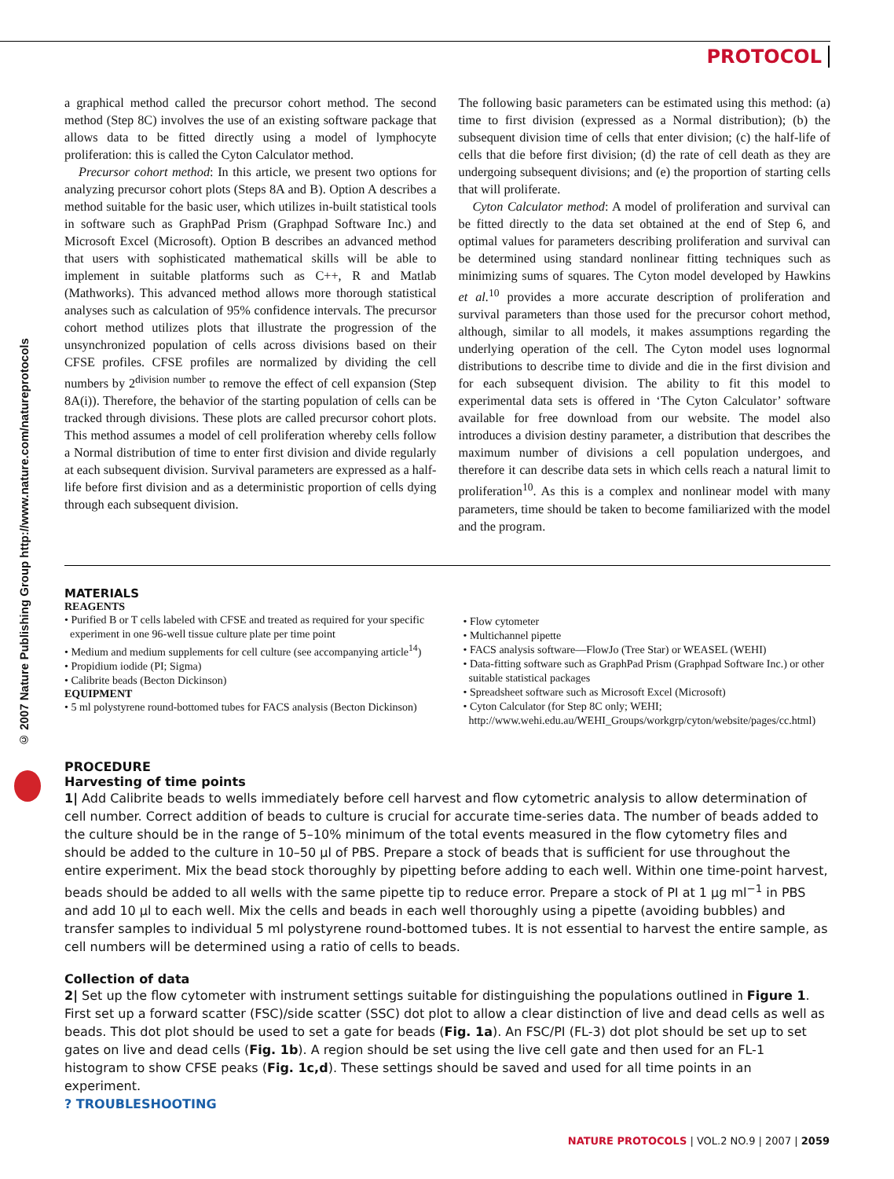PROTOCOL
© 2007 Nature Publishing Group http://www.nature.com/natureprotocols
a graphical method called the precursor cohort method. The second method (Step 8C) involves the use of an existing software package that allows data to be fitted directly using a model of lymphocyte proliferation: this is called the Cyton Calculator method.
Precursor cohort method: In this article, we present two options for analyzing precursor cohort plots (Steps 8A and B). Option A describes a method suitable for the basic user, which utilizes in-built statistical tools in software such as GraphPad Prism (Graphpad Software Inc.) and Microsoft Excel (Microsoft). Option B describes an advanced method that users with sophisticated mathematical skills will be able to implement in suitable platforms such as C++, R and Matlab (Mathworks). This advanced method allows more thorough statistical analyses such as calculation of 95% confidence intervals. The precursor cohort method utilizes plots that illustrate the progression of the unsynchronized population of cells across divisions based on their CFSE profiles. CFSE profiles are normalized by dividing the cell numbers by 2<sup>division number</sup> to remove the effect of cell expansion (Step 8A(i)). Therefore, the behavior of the starting population of cells can be tracked through divisions. These plots are called precursor cohort plots. This method assumes a model of cell proliferation whereby cells follow a Normal distribution of time to enter first division and divide regularly at each subsequent division. Survival parameters are expressed as a half-life before first division and as a deterministic proportion of cells dying through each subsequent division.
The following basic parameters can be estimated using this method: (a) time to first division (expressed as a Normal distribution); (b) the subsequent division time of cells that enter division; (c) the half-life of cells that die before first division; (d) the rate of cell death as they are undergoing subsequent divisions; and (e) the proportion of starting cells that will proliferate.
Cyton Calculator method: A model of proliferation and survival can be fitted directly to the data set obtained at the end of Step 6, and optimal values for parameters describing proliferation and survival can be determined using standard nonlinear fitting techniques such as minimizing sums of squares. The Cyton model developed by Hawkins et al.<sup>10</sup> provides a more accurate description of proliferation and survival parameters than those used for the precursor cohort method, although, similar to all models, it makes assumptions regarding the underlying operation of the cell. The Cyton model uses lognormal distributions to describe time to divide and die in the first division and for each subsequent division. The ability to fit this model to experimental data sets is offered in ‘The Cyton Calculator’ software available for free download from our website. The model also introduces a division destiny parameter, a distribution that describes the maximum number of divisions a cell population undergoes, and therefore it can describe data sets in which cells reach a natural limit to proliferation<sup>10</sup>. As this is a complex and nonlinear model with many parameters, time should be taken to become familiarized with the model and the program.
MATERIALS
REAGENTS
• Purified B or T cells labeled with CFSE and treated as required for your specific experiment in one 96-well tissue culture plate per time point
• Medium and medium supplements for cell culture (see accompanying article<sup>14</sup>)
• Propidium iodide (PI; Sigma)
• Calibrite beads (Becton Dickinson)
EQUIPMENT
• 5 ml polystyrene round-bottomed tubes for FACS analysis (Becton Dickinson)
• Flow cytometer
• Multichannel pipette
• FACS analysis software—FlowJo (Tree Star) or WEASEL (WEHI)
• Data-fitting software such as GraphPad Prism (Graphpad Software Inc.) or other suitable statistical packages
• Spreadsheet software such as Microsoft Excel (Microsoft)
• Cyton Calculator (for Step 8C only; WEHI; http://www.wehi.edu.au/WEHI_Groups/workgrp/cyton/website/pages/cc.html)
PROCEDURE
Harvesting of time points
1| Add Calibrite beads to wells immediately before cell harvest and flow cytometric analysis to allow determination of cell number. Correct addition of beads to culture is crucial for accurate time-series data. The number of beads added to the culture should be in the range of 5–10% minimum of the total events measured in the flow cytometry files and should be added to the culture in 10–50 μl of PBS. Prepare a stock of beads that is sufficient for use throughout the entire experiment. Mix the bead stock thoroughly by pipetting before adding to each well. Within one time-point harvest, beads should be added to all wells with the same pipette tip to reduce error. Prepare a stock of PI at 1 μg ml<sup>−1</sup> in PBS and add 10 μl to each well. Mix the cells and beads in each well thoroughly using a pipette (avoiding bubbles) and transfer samples to individual 5 ml polystyrene round-bottomed tubes. It is not essential to harvest the entire sample, as cell numbers will be determined using a ratio of cells to beads.
Collection of data
2| Set up the flow cytometer with instrument settings suitable for distinguishing the populations outlined in Figure 1. First set up a forward scatter (FSC)/side scatter (SSC) dot plot to allow a clear distinction of live and dead cells as well as beads. This dot plot should be used to set a gate for beads (Fig. 1a). An FSC/PI (FL-3) dot plot should be set up to set gates on live and dead cells (Fig. 1b). A region should be set using the live cell gate and then used for an FL-1 histogram to show CFSE peaks (Fig. 1c,d). These settings should be saved and used for all time points in an experiment.
? TROUBLESHOOTING
NATURE PROTOCOLS | VOL.2 NO.9 | 2007 | 2059